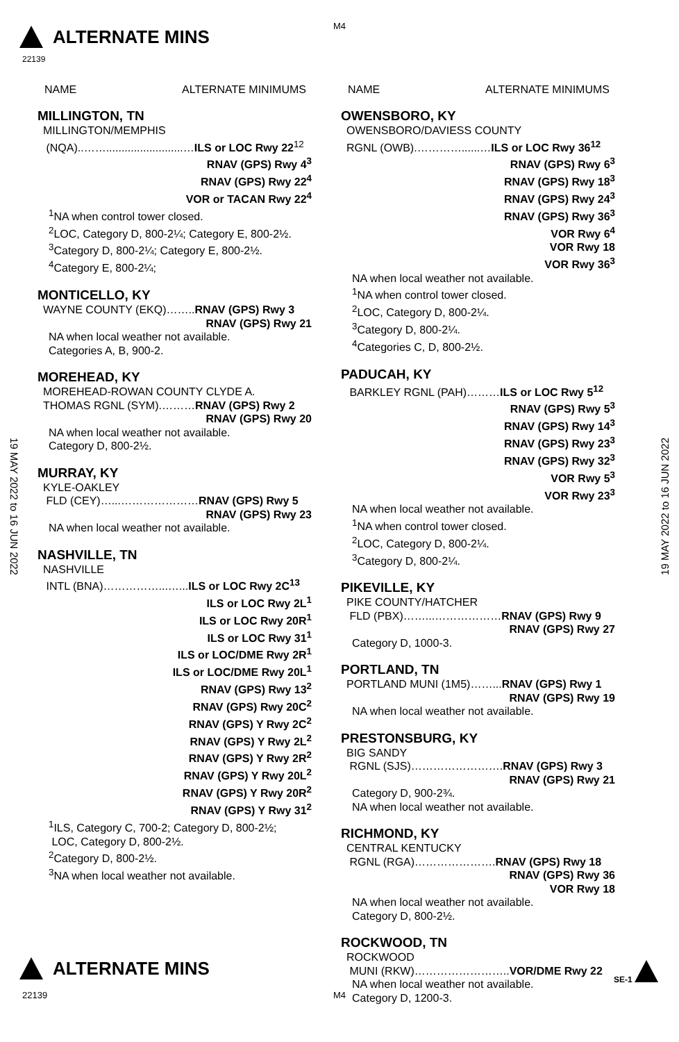ALTERNATE MINS
M4
22139
19 MAY 2022 to 16 JUN 2022
19 MAY 2022 to 16 JUN 2022
NAME ALTERNATE MINIMUMS
MILLINGTON, TN
MILLINGTON/MEMPHIS
(NQA)..…….........................…ILS or LOC Rwy 22<sup>12</sup>
RNAV (GPS) Rwy 4<sup>3</sup>
RNAV (GPS) Rwy 22<sup>4</sup>
VOR or TACAN Rwy 22<sup>4</sup>
<sup>1</sup> NA when control tower closed.
<sup>2</sup> LOC, Category D, 800-2¼; Category E, 800-2½.
<sup>3</sup> Category D, 800-2¼; Category E, 800-2½.
<sup>4</sup> Category E, 800-2¼;
MONTICELLO, KY
WAYNE COUNTY (EKQ)……..RNAV (GPS) Rwy 3
RNAV (GPS) Rwy 21
NA when local weather not available.
Categories A, B, 900-2.
MOREHEAD, KY
MOREHEAD-ROWAN COUNTY CLYDE A.
THOMAS RGNL (SYM).………RNAV (GPS) Rwy 2
RNAV (GPS) Rwy 20
NA when local weather not available.
Category D, 800-2½.
MURRAY, KY
KYLE-OAKLEY
FLD (CEY)…...…………………RNAV (GPS) Rwy 5
RNAV (GPS) Rwy 23
NA when local weather not available.
NASHVILLE, TN
NASHVILLE
INTL (BNA)……………...…...ILS or LOC Rwy 2C<sup>13</sup>
ILS or LOC Rwy 2L<sup>1</sup>
ILS or LOC Rwy 20R<sup>1</sup>
ILS or LOC Rwy 31<sup>1</sup>
ILS or LOC/DME Rwy 2R<sup>1</sup>
ILS or LOC/DME Rwy 20L<sup>1</sup>
RNAV (GPS) Rwy 13<sup>2</sup>
RNAV (GPS) Rwy 20C<sup>2</sup>
RNAV (GPS) Y Rwy 2C<sup>2</sup>
RNAV (GPS) Y Rwy 2L<sup>2</sup>
RNAV (GPS) Y Rwy 2R<sup>2</sup>
RNAV (GPS) Y Rwy 20L<sup>2</sup>
RNAV (GPS) Y Rwy 20R<sup>2</sup>
RNAV (GPS) Y Rwy 31<sup>2</sup>
<sup>1</sup> ILS, Category C, 700-2; Category D, 800-2½;
LOC, Category D, 800-2½.
<sup>2</sup> Category D, 800-2½.
<sup>3</sup> NA when local weather not available.
NAME ALTERNATE MINIMUMS
OWENSBORO, KY
OWENSBORO/DAVIESS COUNTY
RGNL (OWB).…………......…ILS or LOC Rwy 36<sup>12</sup>
RNAV (GPS) Rwy 6<sup>3</sup>
RNAV (GPS) Rwy 18<sup>3</sup>
RNAV (GPS) Rwy 24<sup>3</sup>
RNAV (GPS) Rwy 36<sup>3</sup>
VOR Rwy 6<sup>4</sup>
VOR Rwy 18
VOR Rwy 36<sup>3</sup>
NA when local weather not available.
<sup>1</sup> NA when control tower closed.
<sup>2</sup> LOC, Category D, 800-2¼.
<sup>3</sup> Category D, 800-2¼.
<sup>4</sup> Categories C, D, 800-2½.
PADUCAH, KY
BARKLEY RGNL (PAH)………ILS or LOC Rwy 5<sup>12</sup>
RNAV (GPS) Rwy 5<sup>3</sup>
RNAV (GPS) Rwy 14<sup>3</sup>
RNAV (GPS) Rwy 23<sup>3</sup>
RNAV (GPS) Rwy 32<sup>3</sup>
VOR Rwy 5<sup>3</sup>
VOR Rwy 23<sup>3</sup>
NA when local weather not available.
<sup>1</sup> NA when control tower closed.
<sup>2</sup> LOC, Category D, 800-2¼.
<sup>3</sup> Category D, 800-2¼.
PIKEVILLE, KY
PIKE COUNTY/HATCHER
FLD (PBX)……...………………RNAV (GPS) Rwy 9
RNAV (GPS) Rwy 27
Category D, 1000-3.
PORTLAND, TN
PORTLAND MUNI (1M5)……...RNAV (GPS) Rwy 1
RNAV (GPS) Rwy 19
NA when local weather not available.
PRESTONSBURG, KY
BIG SANDY
RGNL (SJS)…………………….RNAV (GPS) Rwy 3
RNAV (GPS) Rwy 21
Category D, 900-2¾.
NA when local weather not available.
RICHMOND, KY
CENTRAL KENTUCKY
RGNL (RGA)………………….RNAV (GPS) Rwy 18
RNAV (GPS) Rwy 36
VOR Rwy 18
NA when local weather not available.
Category D, 800-2½.
ROCKWOOD, TN
ROCKWOOD
MUNI (RKW)……………………..VOR/DME Rwy 22
NA when local weather not available.
Category D, 1200-3.
ALTERNATE MINS SE-1
22139 M4